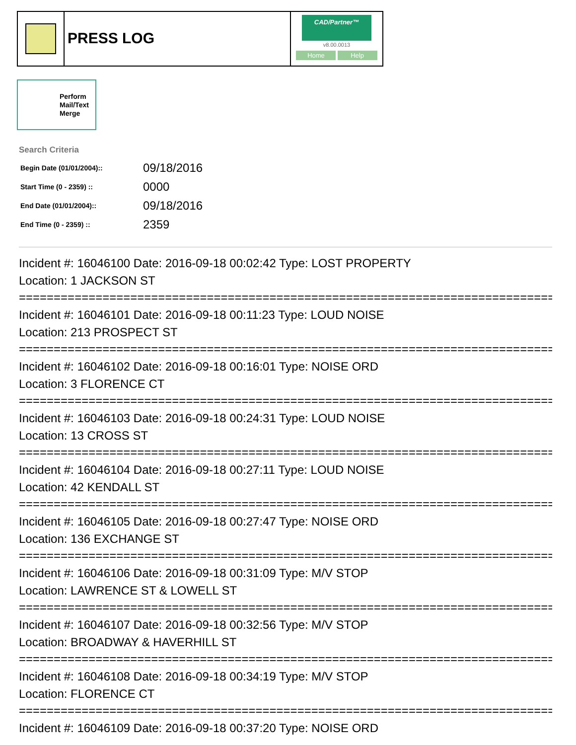PRESS LOG
CAD/Partner™
v8.00.0013
Home Help
Perform
Mail/Text
Merge
Search Criteria
| Begin Date (01/01/2004):: | 09/18/2016 |
| Start Time (0 - 2359) :: | 0000 |
| End Date (01/01/2004):: | 09/18/2016 |
| End Time (0 - 2359) :: | 2359 |
Incident #: 16046100 Date: 2016-09-18 00:02:42 Type: LOST PROPERTY
Location: 1 JACKSON ST
================================================================================
Incident #: 16046101 Date: 2016-09-18 00:11:23 Type: LOUD NOISE
Location: 213 PROSPECT ST
================================================================================
Incident #: 16046102 Date: 2016-09-18 00:16:01 Type: NOISE ORD
Location: 3 FLORENCE CT
================================================================================
Incident #: 16046103 Date: 2016-09-18 00:24:31 Type: LOUD NOISE
Location: 13 CROSS ST
================================================================================
Incident #: 16046104 Date: 2016-09-18 00:27:11 Type: LOUD NOISE
Location: 42 KENDALL ST
================================================================================
Incident #: 16046105 Date: 2016-09-18 00:27:47 Type: NOISE ORD
Location: 136 EXCHANGE ST
================================================================================
Incident #: 16046106 Date: 2016-09-18 00:31:09 Type: M/V STOP
Location: LAWRENCE ST & LOWELL ST
================================================================================
Incident #: 16046107 Date: 2016-09-18 00:32:56 Type: M/V STOP
Location: BROADWAY & HAVERHILL ST
================================================================================
Incident #: 16046108 Date: 2016-09-18 00:34:19 Type: M/V STOP
Location: FLORENCE CT
================================================================================
Incident #: 16046109 Date: 2016-09-18 00:37:20 Type: NOISE ORD